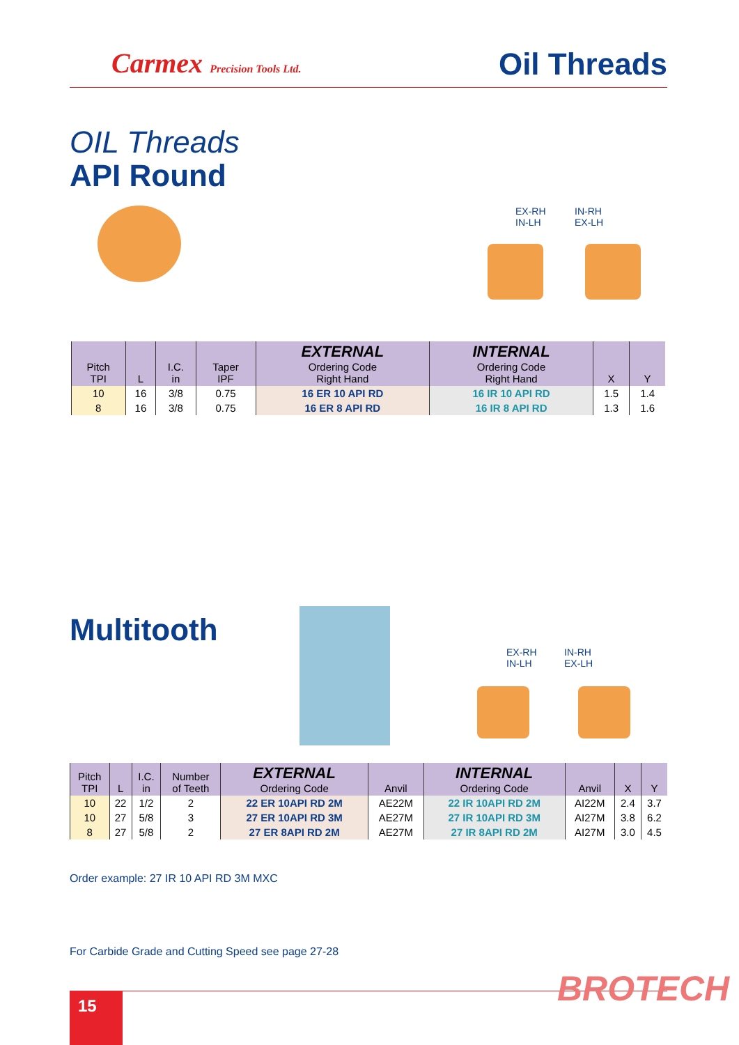Carmex Precision Tools Ltd. Oil Threads
OIL Threads
API Round
EX-RH
IN-LH
IN-RH
EX-LH
| Pitch TPI | L | I.C. in | Taper IPF | EXTERNAL Ordering Code Right Hand | INTERNAL Ordering Code Right Hand | X | Y |
| --- | --- | --- | --- | --- | --- | --- | --- |
| 10 | 16 | 3/8 | 0.75 | 16 ER 10 API RD | 16 IR 10 API RD | 1.5 | 1.4 |
| 8 | 16 | 3/8 | 0.75 | 16 ER 8 API RD | 16 IR 8 API RD | 1.3 | 1.6 |
Multitooth
EX-RH
IN-LH
IN-RH
EX-LH
| Pitch TPI | L | I.C. in | Number of Teeth | EXTERNAL Ordering Code | Anvil | INTERNAL Ordering Code | Anvil | X | Y |
| --- | --- | --- | --- | --- | --- | --- | --- | --- | --- |
| 10 | 22 | 1/2 | 2 | 22 ER 10API RD 2M | AE22M | 22 IR 10API RD 2M | AI22M | 2.4 | 3.7 |
| 10 | 27 | 5/8 | 3 | 27 ER 10API RD 3M | AE27M | 27 IR 10API RD 3M | AI27M | 3.8 | 6.2 |
| 8 | 27 | 5/8 | 2 | 27 ER 8API RD 2M | AE27M | 27 IR 8API RD 2M | AI27M | 3.0 | 4.5 |
Order example: 27 IR 10 API RD 3M MXC
For Carbide Grade and Cutting Speed see page 27-28
BROTECH
15